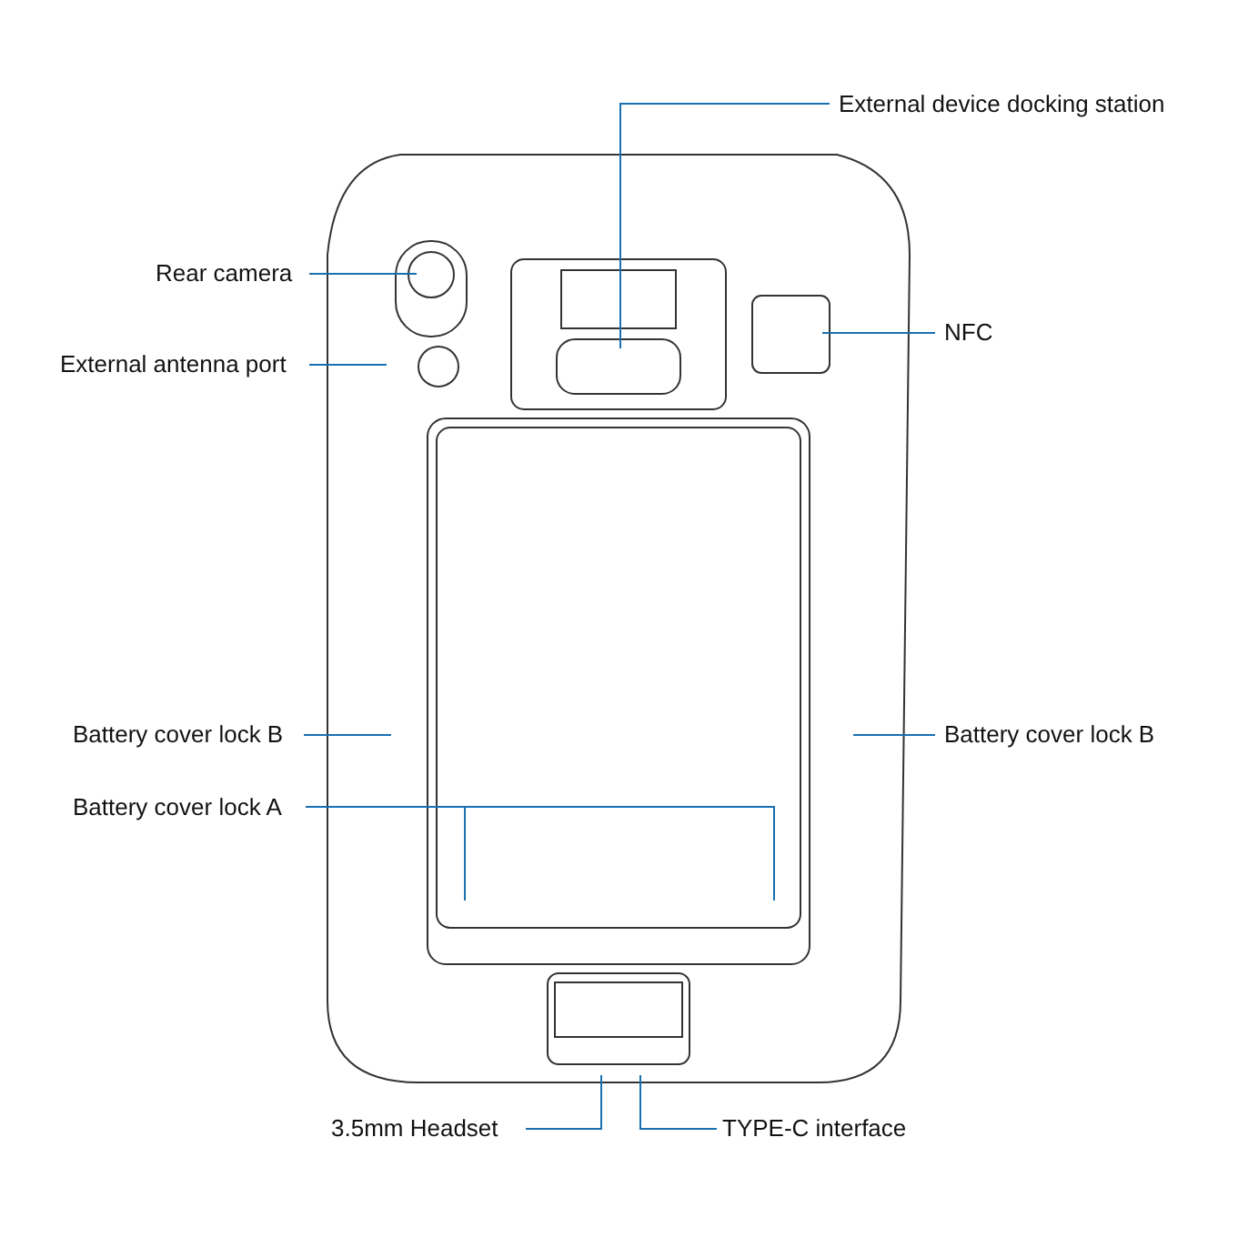External device docking station
Rear camera
External antenna port
NFC
Battery cover lock B Battery cover lock B
Battery cover lock A
3.5mm Headset TYPE-C interface